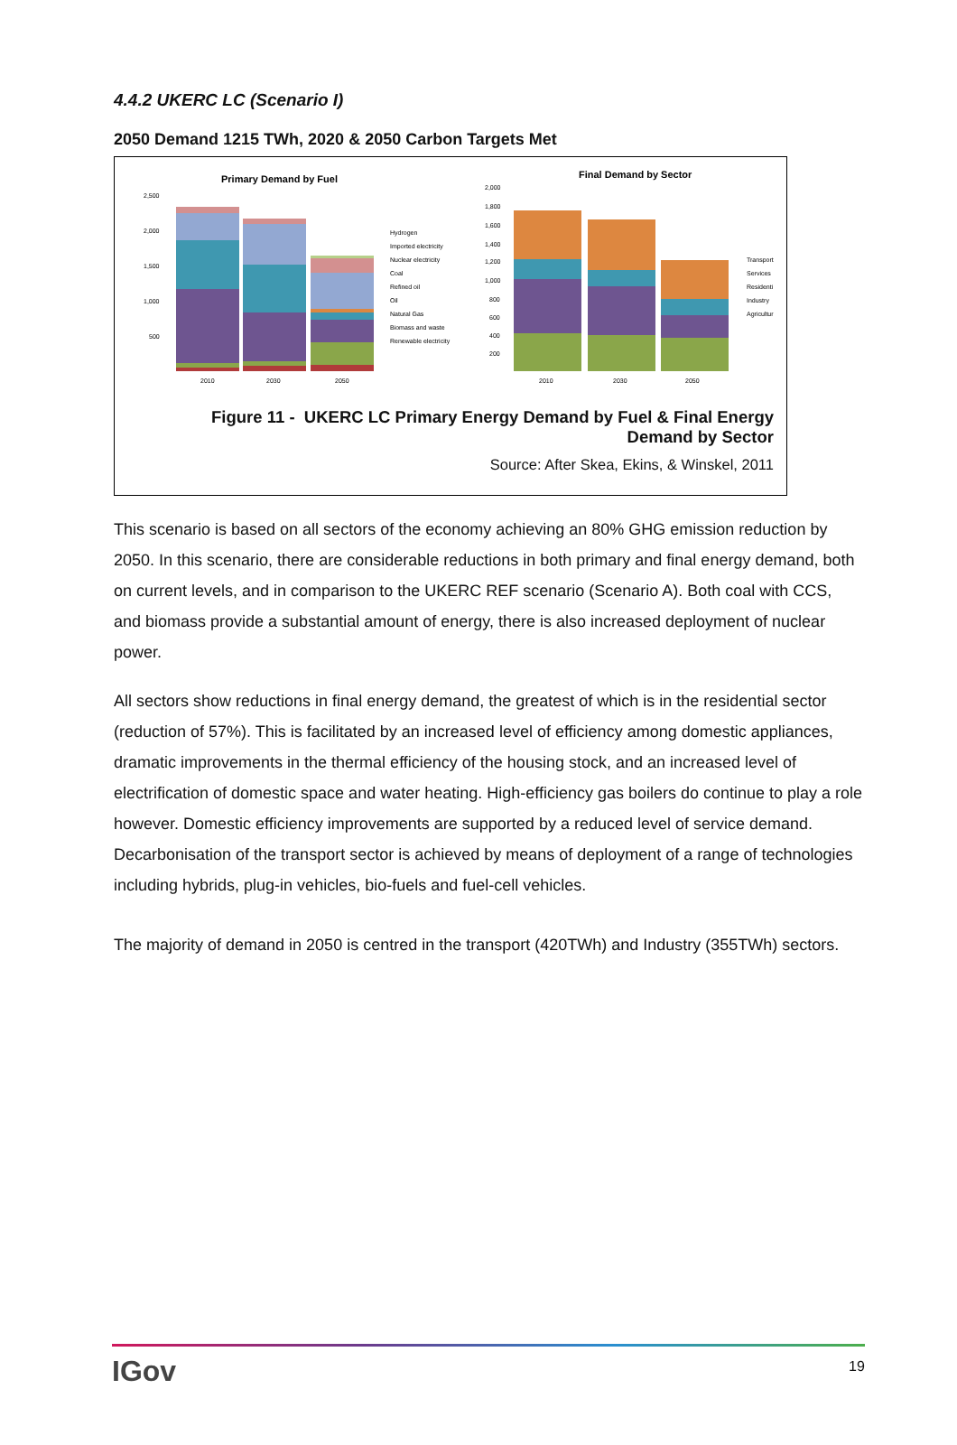4.4.2 UKERC LC (Scenario I)
2050 Demand 1215 TWh, 2020 & 2050 Carbon Targets Met
Primary Demand by Fuel
2,500
2,000
1,500
1,000
500
2010
2030
2050
Hydrogen
Imported electricity
Nuclear electricity
Coal
Refined oil
Oil
Natural Gas
Biomass and waste
Renewable electricity
Final Demand by Sector
2,000
1,800
1,600
1,400
1,200
1,000
800
600
400
200
2010
2030
2050
Transport
Services
Residenti
Industry
Agricultur
Figure 11 - UKERC LC Primary Energy Demand by Fuel & Final Energy
Demand by Sector
Source: After Skea, Ekins, & Winskel, 2011
This scenario is based on all sectors of the economy achieving an 80% GHG emission reduction by 2050. In this scenario, there are considerable reductions in both primary and final energy demand, both on current levels, and in comparison to the UKERC REF scenario (Scenario A). Both coal with CCS, and biomass provide a substantial amount of energy, there is also increased deployment of nuclear power.
All sectors show reductions in final energy demand, the greatest of which is in the residential sector (reduction of 57%). This is facilitated by an increased level of efficiency among domestic appliances, dramatic improvements in the thermal efficiency of the housing stock, and an increased level of electrification of domestic space and water heating. High-efficiency gas boilers do continue to play a role however. Domestic efficiency improvements are supported by a reduced level of service demand. Decarbonisation of the transport sector is achieved by means of deployment of a range of technologies including hybrids, plug-in vehicles, bio-fuels and fuel-cell vehicles.
The majority of demand in 2050 is centred in the transport (420TWh) and Industry (355TWh) sectors.
IGov 19